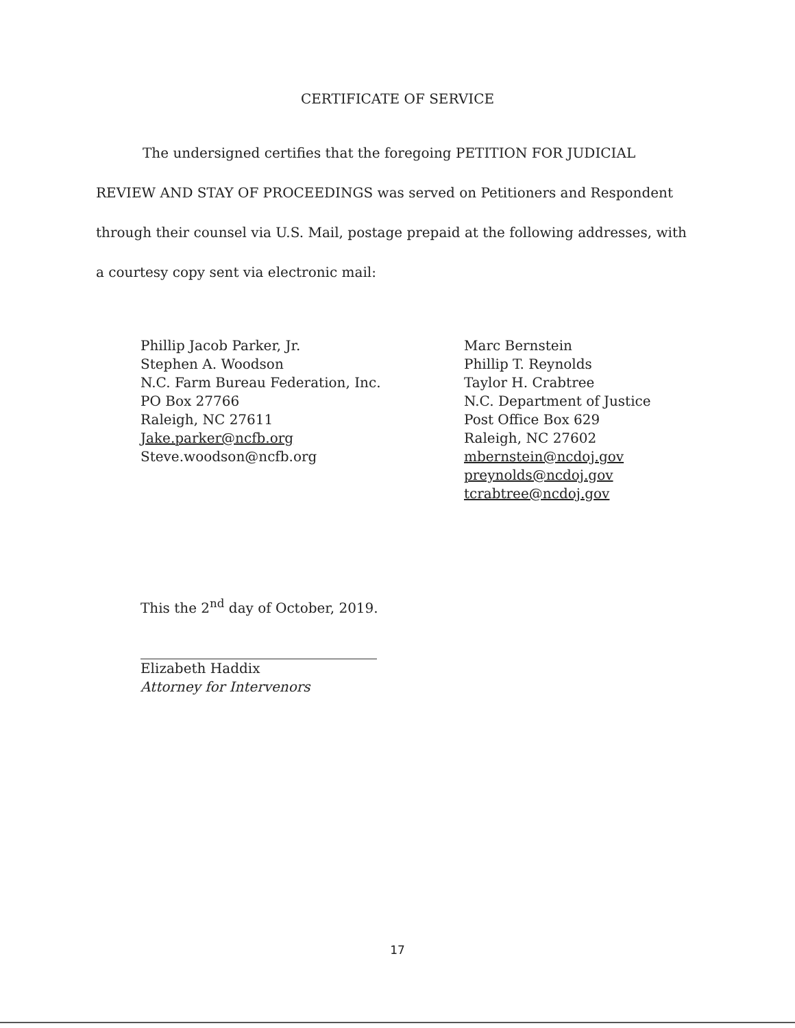CERTIFICATE OF SERVICE
The undersigned certifies that the foregoing PETITION FOR JUDICIAL REVIEW AND STAY OF PROCEEDINGS was served on Petitioners and Respondent through their counsel via U.S. Mail, postage prepaid at the following addresses, with a courtesy copy sent via electronic mail:
Phillip Jacob Parker, Jr.
Stephen A. Woodson
N.C. Farm Bureau Federation, Inc.
PO Box 27766
Raleigh, NC 27611
Jake.parker@ncfb.org
Steve.woodson@ncfb.org
Marc Bernstein
Phillip T. Reynolds
Taylor H. Crabtree
N.C. Department of Justice
Post Office Box 629
Raleigh, NC 27602
mbernstein@ncdoj.gov
preynolds@ncdoj.gov
tcrabtree@ncdoj.gov
This the 2<sup>nd</sup> day of October, 2019.
Elizabeth Haddix
Attorney for Intervenors
17